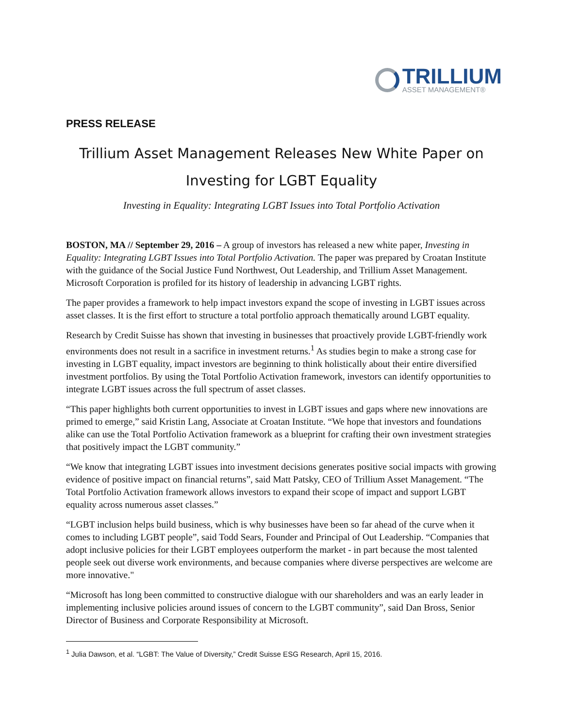TRILLIUM
ASSET MANAGEMENT®
PRESS RELEASE
Trillium Asset Management Releases New White Paper on
Investing for LGBT Equality
Investing in Equality: Integrating LGBT Issues into Total Portfolio Activation
BOSTON, MA // September 29, 2016 – A group of investors has released a new white paper, Investing in Equality: Integrating LGBT Issues into Total Portfolio Activation. The paper was prepared by Croatan Institute with the guidance of the Social Justice Fund Northwest, Out Leadership, and Trillium Asset Management. Microsoft Corporation is profiled for its history of leadership in advancing LGBT rights.
The paper provides a framework to help impact investors expand the scope of investing in LGBT issues across asset classes. It is the first effort to structure a total portfolio approach thematically around LGBT equality.
Research by Credit Suisse has shown that investing in businesses that proactively provide LGBT-friendly work environments does not result in a sacrifice in investment returns.<sup>1</sup> As studies begin to make a strong case for investing in LGBT equality, impact investors are beginning to think holistically about their entire diversified investment portfolios. By using the Total Portfolio Activation framework, investors can identify opportunities to integrate LGBT issues across the full spectrum of asset classes.
“This paper highlights both current opportunities to invest in LGBT issues and gaps where new innovations are primed to emerge,” said Kristin Lang, Associate at Croatan Institute. “We hope that investors and foundations alike can use the Total Portfolio Activation framework as a blueprint for crafting their own investment strategies that positively impact the LGBT community.”
“We know that integrating LGBT issues into investment decisions generates positive social impacts with growing evidence of positive impact on financial returns”, said Matt Patsky, CEO of Trillium Asset Management. “The Total Portfolio Activation framework allows investors to expand their scope of impact and support LGBT equality across numerous asset classes.”
“LGBT inclusion helps build business, which is why businesses have been so far ahead of the curve when it comes to including LGBT people”, said Todd Sears, Founder and Principal of Out Leadership. “Companies that adopt inclusive policies for their LGBT employees outperform the market - in part because the most talented people seek out diverse work environments, and because companies where diverse perspectives are welcome are more innovative."
“Microsoft has long been committed to constructive dialogue with our shareholders and was an early leader in implementing inclusive policies around issues of concern to the LGBT community”, said Dan Bross, Senior Director of Business and Corporate Responsibility at Microsoft.
<sup>1</sup> Julia Dawson, et al. “LGBT: The Value of Diversity,” Credit Suisse ESG Research, April 15, 2016.